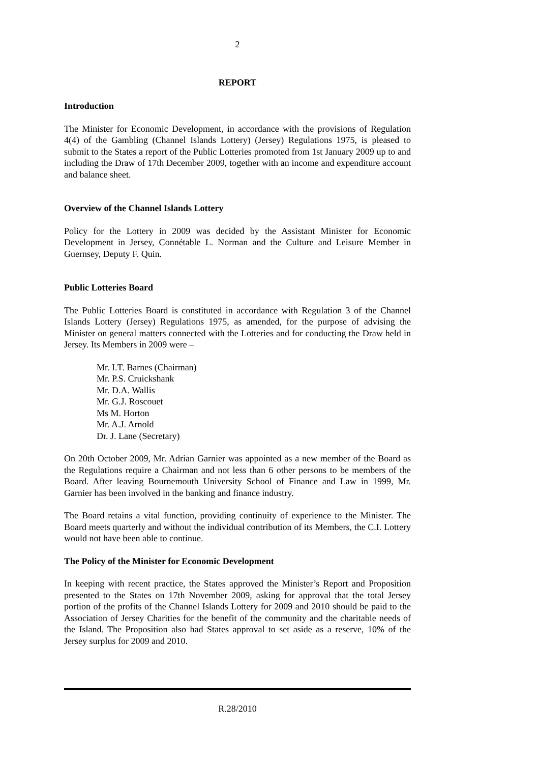2
REPORT
Introduction
The Minister for Economic Development, in accordance with the provisions of Regulation 4(4) of the Gambling (Channel Islands Lottery) (Jersey) Regulations 1975, is pleased to submit to the States a report of the Public Lotteries promoted from 1st January 2009 up to and including the Draw of 17th December 2009, together with an income and expenditure account and balance sheet.
Overview of the Channel Islands Lottery
Policy for the Lottery in 2009 was decided by the Assistant Minister for Economic Development in Jersey, Connétable L. Norman and the Culture and Leisure Member in Guernsey, Deputy F. Quin.
Public Lotteries Board
The Public Lotteries Board is constituted in accordance with Regulation 3 of the Channel Islands Lottery (Jersey) Regulations 1975, as amended, for the purpose of advising the Minister on general matters connected with the Lotteries and for conducting the Draw held in Jersey. Its Members in 2009 were –
Mr. I.T. Barnes (Chairman)
Mr. P.S. Cruickshank
Mr. D.A. Wallis
Mr. G.J. Roscouet
Ms M. Horton
Mr. A.J. Arnold
Dr. J. Lane (Secretary)
On 20th October 2009, Mr. Adrian Garnier was appointed as a new member of the Board as the Regulations require a Chairman and not less than 6 other persons to be members of the Board. After leaving Bournemouth University School of Finance and Law in 1999, Mr. Garnier has been involved in the banking and finance industry.
The Board retains a vital function, providing continuity of experience to the Minister. The Board meets quarterly and without the individual contribution of its Members, the C.I. Lottery would not have been able to continue.
The Policy of the Minister for Economic Development
In keeping with recent practice, the States approved the Minister’s Report and Proposition presented to the States on 17th November 2009, asking for approval that the total Jersey portion of the profits of the Channel Islands Lottery for 2009 and 2010 should be paid to the Association of Jersey Charities for the benefit of the community and the charitable needs of the Island. The Proposition also had States approval to set aside as a reserve, 10% of the Jersey surplus for 2009 and 2010.
R.28/2010